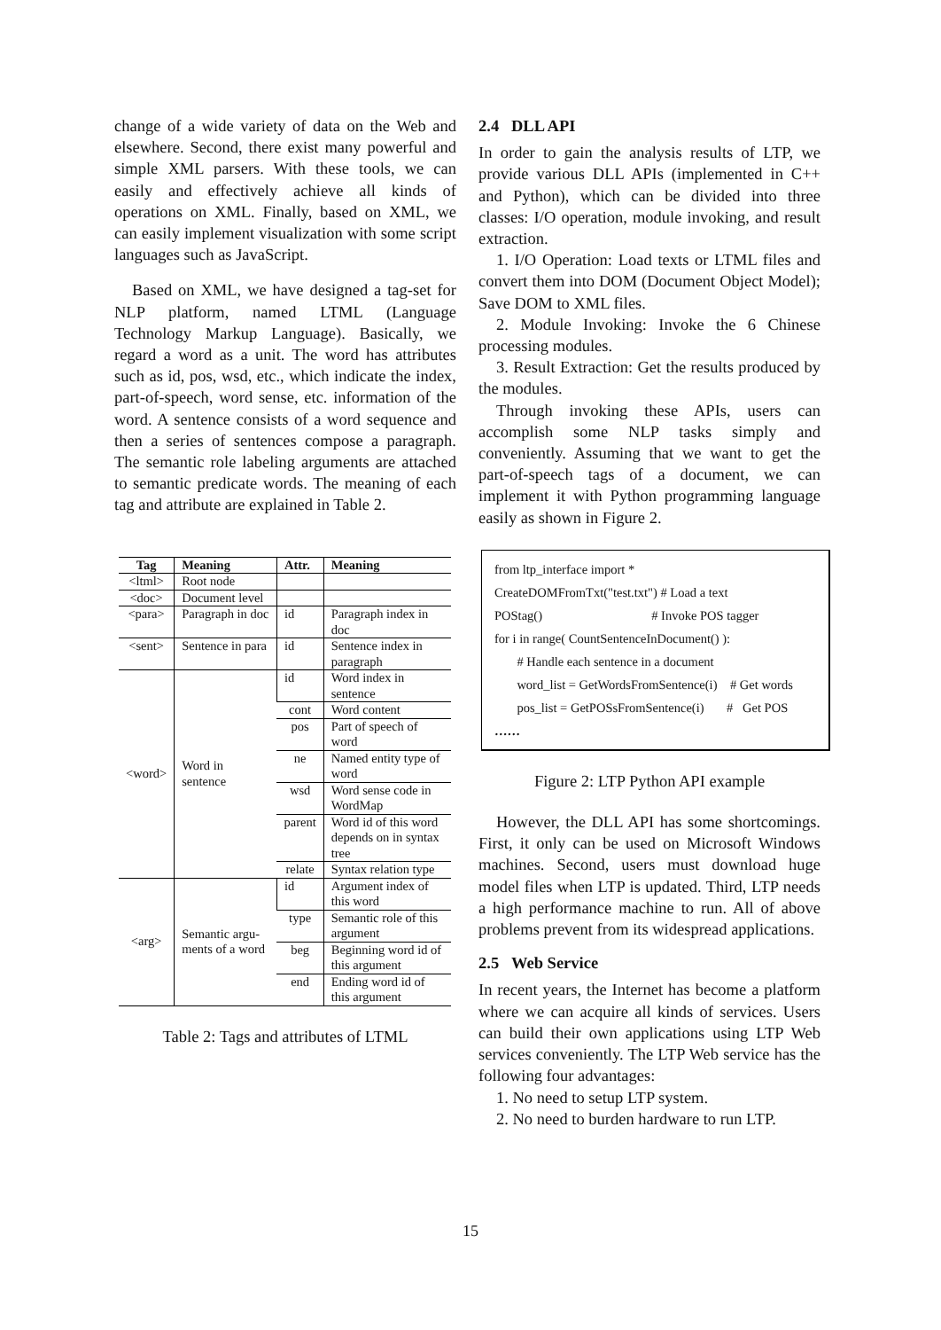change of a wide variety of data on the Web and elsewhere. Second, there exist many powerful and simple XML parsers. With these tools, we can easily and effectively achieve all kinds of operations on XML. Finally, based on XML, we can easily implement visualization with some script languages such as JavaScript.
Based on XML, we have designed a tag-set for NLP platform, named LTML (Language Technology Markup Language). Basically, we regard a word as a unit. The word has attributes such as id, pos, wsd, etc., which indicate the index, part-of-speech, word sense, etc. information of the word. A sentence consists of a word sequence and then a series of sentences compose a paragraph. The semantic role labeling arguments are attached to semantic predicate words. The meaning of each tag and attribute are explained in Table 2.
| Tag | Meaning | Attr. | Meaning |
| --- | --- | --- | --- |
| <ltml> | Root node | | |
| <doc> | Document level | | |
| <para> | Paragraph in doc | id | Paragraph index in doc |
| <sent> | Sentence in para | id | Sentence index in paragraph |
| <word> | Word in sentence | id | Word index in sentence |
| | | cont | Word content |
| | | pos | Part of speech of word |
| | | ne | Named entity type of word |
| | | wsd | Word sense code in WordMap |
| | | parent | Word id of this word depends on in syntax tree |
| | | relate | Syntax relation type |
| <arg> | Semantic argu-ments of a word | id | Argument index of this word |
| | | type | Semantic role of this argument |
| | | beg | Beginning word id of this argument |
| | | end | Ending word id of this argument |
Table 2: Tags and attributes of LTML
2.4 DLL API
In order to gain the analysis results of LTP, we provide various DLL APIs (implemented in C++ and Python), which can be divided into three classes: I/O operation, module invoking, and result extraction.
1. I/O Operation: Load texts or LTML files and convert them into DOM (Document Object Model); Save DOM to XML files.
2. Module Invoking: Invoke the 6 Chinese processing modules.
3. Result Extraction: Get the results produced by the modules.
Through invoking these APIs, users can accomplish some NLP tasks simply and conveniently. Assuming that we want to get the part-of-speech tags of a document, we can implement it with Python programming language easily as shown in Figure 2.
from ltp_interface import *
CreateDOMFromTxt("test.txt") # Load a text
POStag() # Invoke POS tagger
for i in range( CountSentenceInDocument() ):
# Handle each sentence in a document
word_list = GetWordsFromSentence(i) # Get words
pos_list = GetPOSsFromSentence(i) # Get POS
……
Figure 2: LTP Python API example
However, the DLL API has some shortcomings. First, it only can be used on Microsoft Windows machines. Second, users must download huge model files when LTP is updated. Third, LTP needs a high performance machine to run. All of above problems prevent from its widespread applications.
2.5 Web Service
In recent years, the Internet has become a platform where we can acquire all kinds of services. Users can build their own applications using LTP Web services conveniently. The LTP Web service has the following four advantages:
1. No need to setup LTP system.
2. No need to burden hardware to run LTP.
15